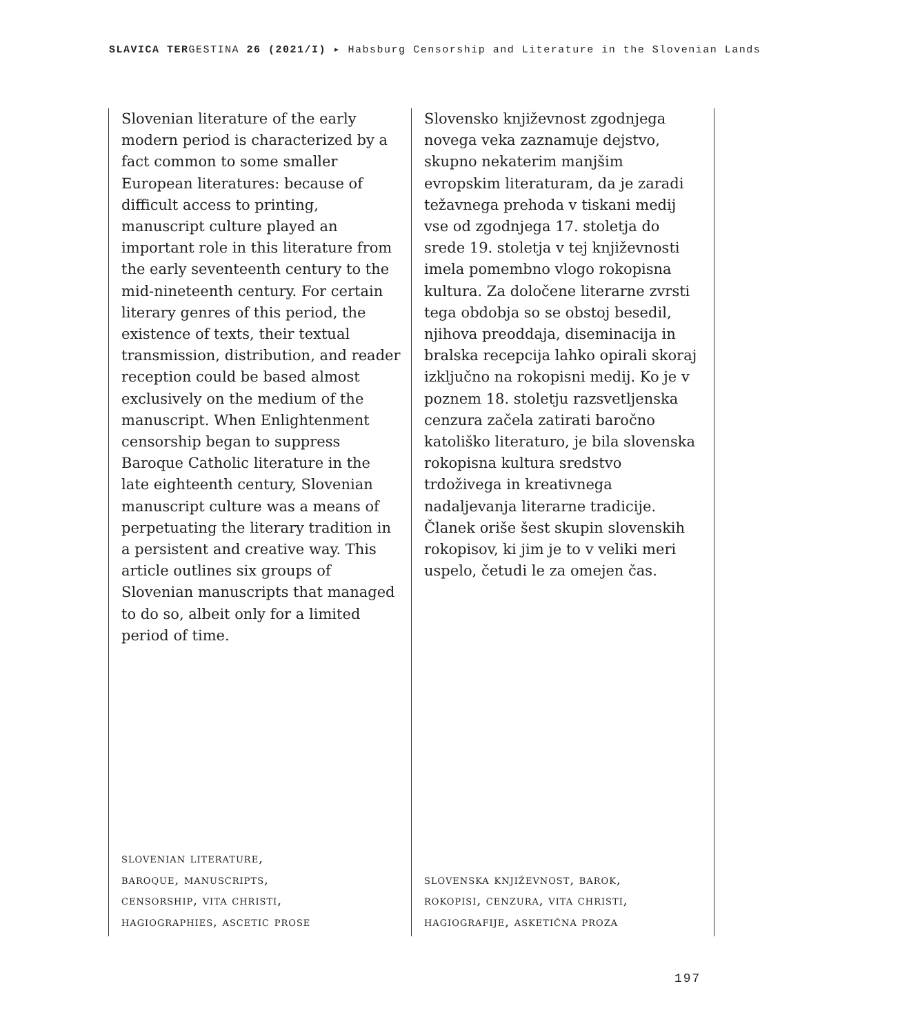SLAVICA TERGESTINA 26 (2021/I) ▸ Habsburg Censorship and Literature in the Slovenian Lands
Slovenian literature of the early modern period is characterized by a fact common to some smaller European literatures: because of difficult access to printing, manuscript culture played an important role in this literature from the early seventeenth century to the mid-nineteenth century. For certain literary genres of this period, the existence of texts, their textual transmission, distribution, and reader reception could be based almost exclusively on the medium of the manuscript. When Enlightenment censorship began to suppress Baroque Catholic literature in the late eighteenth century, Slovenian manuscript culture was a means of perpetuating the literary tradition in a persistent and creative way. This article outlines six groups of Slovenian manuscripts that managed to do so, albeit only for a limited period of time.
slovenian literature,
baroque, manuscripts,
censorship, vita christi,
hagiographies, ascetic prose
Slovensko književnost zgodnjega novega veka zaznamuje dejstvo, skupno nekaterim manjšim evropskim literaturam, da je zaradi težavnega prehoda v tiskani medij vse od zgodnjega 17. stoletja do srede 19. stoletja v tej književnosti imela pomembno vlogo rokopisna kultura. Za določene literarne zvrsti tega obdobja so se obstoj besedil, njihova preoddaja, diseminacija in bralska recepcija lahko opirali skoraj izključno na rokopisni medij. Ko je v poznem 18. stoletju razsvetljenska cenzura začela zatirati baročno katoliško literaturo, je bila slovenska rokopisna kultura sredstvo trdoživega in kreativnega nadaljevanja literarne tradicije. Članek oriše šest skupin slovenskih rokopisov, ki jim je to v veliki meri uspelo, četudi le za omejen čas.
slovenska književnost, barok,
rokopisi, cenzura, vita christi,
hagiografije, asketična proza
197